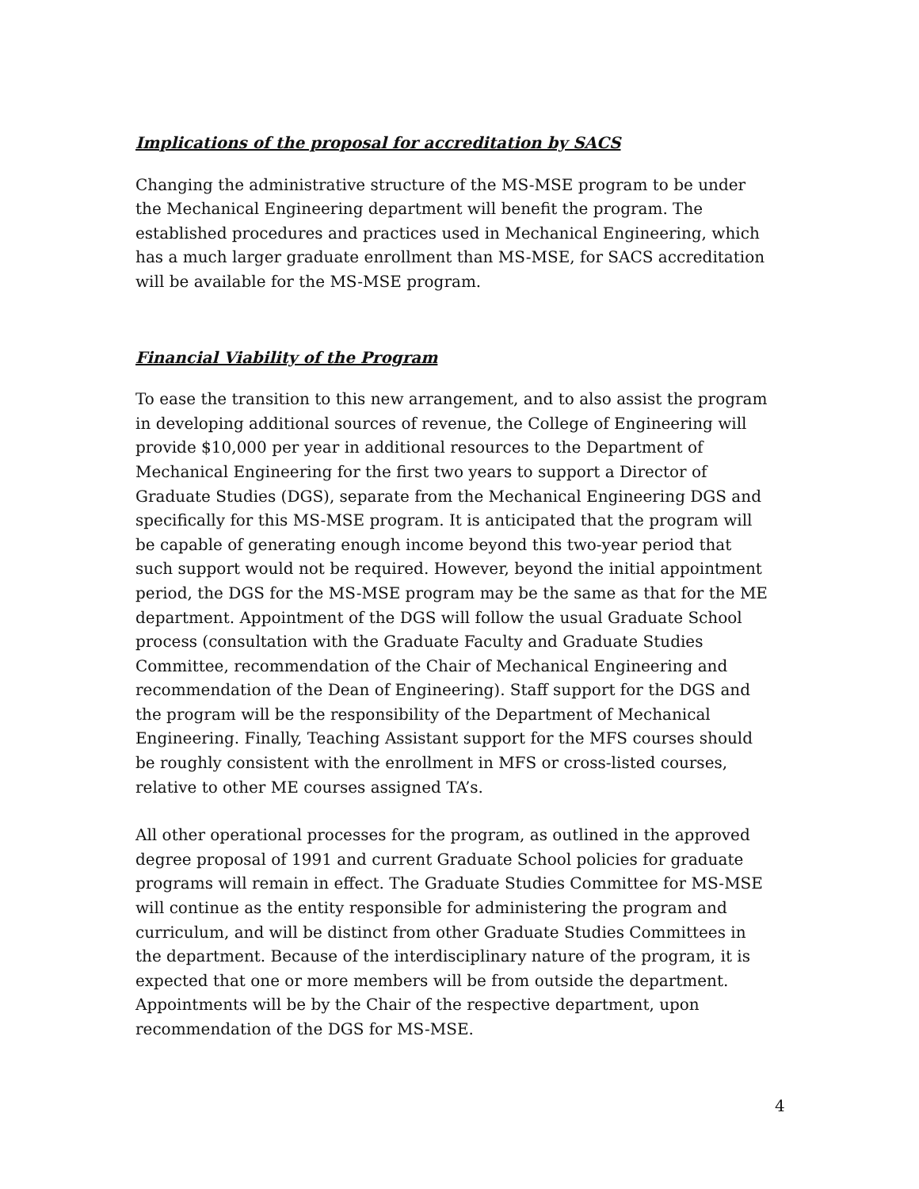Implications of the proposal for accreditation by SACS
Changing the administrative structure of the MS-MSE program to be under the Mechanical Engineering department will benefit the program. The established procedures and practices used in Mechanical Engineering, which has a much larger graduate enrollment than MS-MSE, for SACS accreditation will be available for the MS-MSE program.
Financial Viability of the Program
To ease the transition to this new arrangement, and to also assist the program in developing additional sources of revenue, the College of Engineering will provide $10,000 per year in additional resources to the Department of Mechanical Engineering for the first two years to support a Director of Graduate Studies (DGS), separate from the Mechanical Engineering DGS and specifically for this MS-MSE program. It is anticipated that the program will be capable of generating enough income beyond this two-year period that such support would not be required. However, beyond the initial appointment period, the DGS for the MS-MSE program may be the same as that for the ME department. Appointment of the DGS will follow the usual Graduate School process (consultation with the Graduate Faculty and Graduate Studies Committee, recommendation of the Chair of Mechanical Engineering and recommendation of the Dean of Engineering). Staff support for the DGS and the program will be the responsibility of the Department of Mechanical Engineering. Finally, Teaching Assistant support for the MFS courses should be roughly consistent with the enrollment in MFS or cross-listed courses, relative to other ME courses assigned TA’s.
All other operational processes for the program, as outlined in the approved degree proposal of 1991 and current Graduate School policies for graduate programs will remain in effect. The Graduate Studies Committee for MS-MSE will continue as the entity responsible for administering the program and curriculum, and will be distinct from other Graduate Studies Committees in the department. Because of the interdisciplinary nature of the program, it is expected that one or more members will be from outside the department. Appointments will be by the Chair of the respective department, upon recommendation of the DGS for MS-MSE.
4